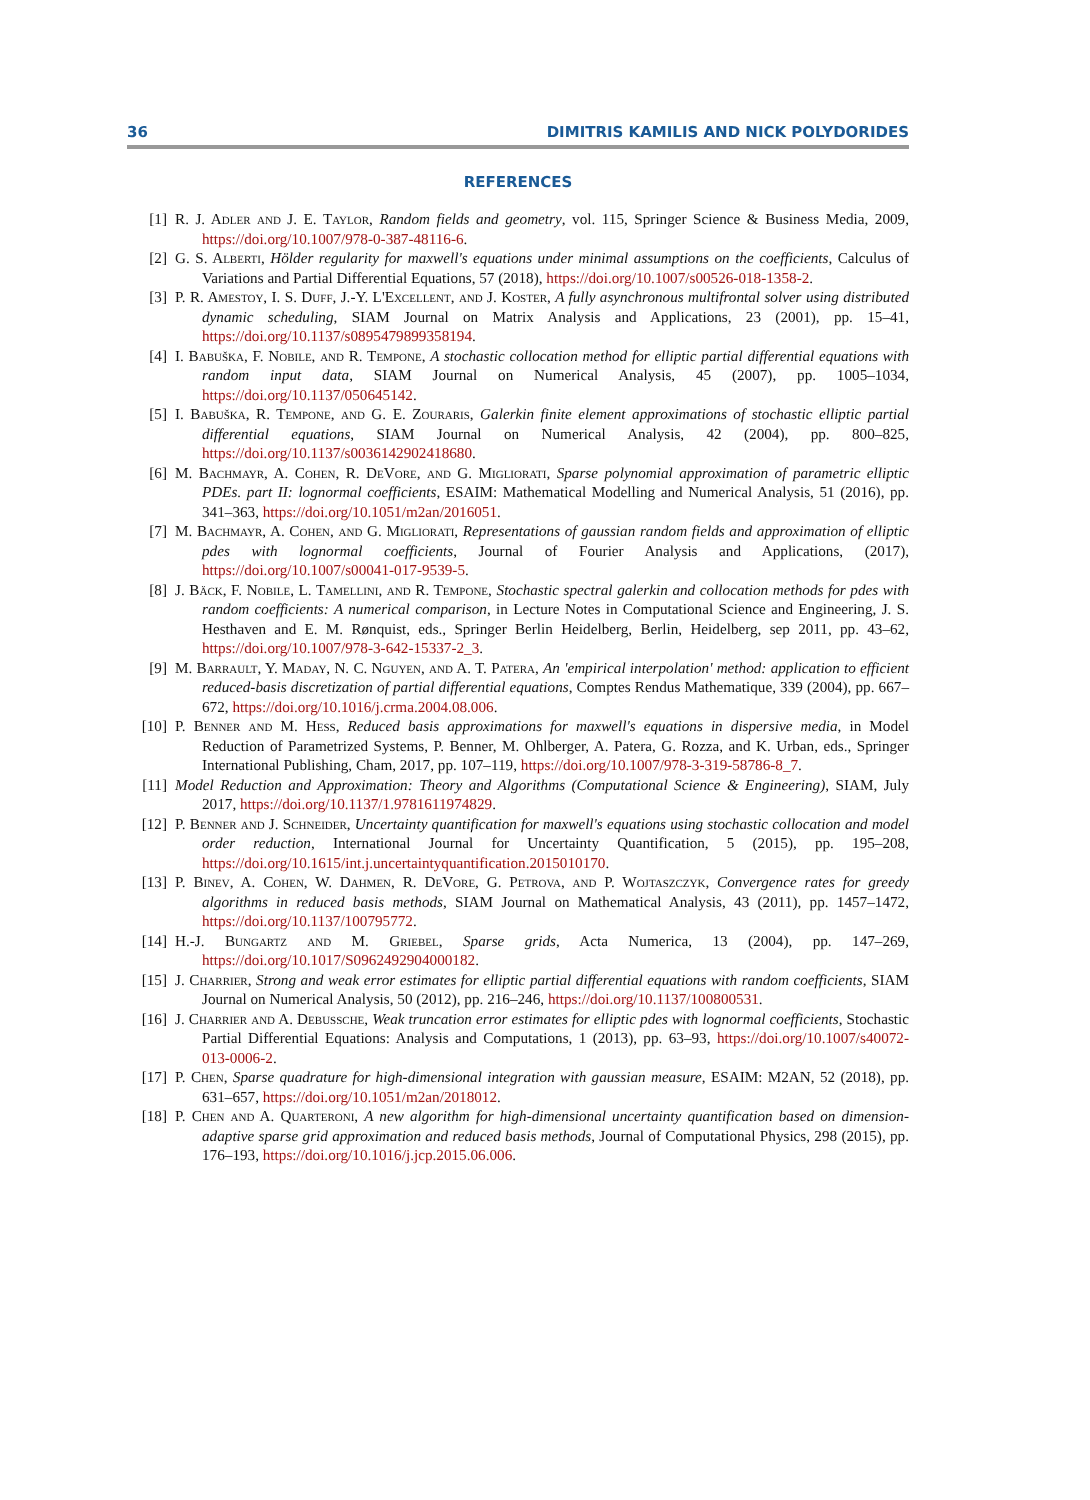36 DIMITRIS KAMILIS AND NICK POLYDORIDES
REFERENCES
[1] R. J. Adler and J. E. Taylor, Random fields and geometry, vol. 115, Springer Science & Business Media, 2009, https://doi.org/10.1007/978-0-387-48116-6.
[2] G. S. Alberti, Hölder regularity for maxwell's equations under minimal assumptions on the coefficients, Calculus of Variations and Partial Differential Equations, 57 (2018), https://doi.org/10.1007/s00526-018-1358-2.
[3] P. R. Amestoy, I. S. Duff, J.-Y. L'Excellent, and J. Koster, A fully asynchronous multifrontal solver using distributed dynamic scheduling, SIAM Journal on Matrix Analysis and Applications, 23 (2001), pp. 15–41, https://doi.org/10.1137/s0895479899358194.
[4] I. Babuška, F. Nobile, and R. Tempone, A stochastic collocation method for elliptic partial differential equations with random input data, SIAM Journal on Numerical Analysis, 45 (2007), pp. 1005–1034, https://doi.org/10.1137/050645142.
[5] I. Babuška, R. Tempone, and G. E. Zouraris, Galerkin finite element approximations of stochastic elliptic partial differential equations, SIAM Journal on Numerical Analysis, 42 (2004), pp. 800–825, https://doi.org/10.1137/s0036142902418680.
[6] M. Bachmayr, A. Cohen, R. DeVore, and G. Migliorati, Sparse polynomial approximation of parametric elliptic PDEs. part II: lognormal coefficients, ESAIM: Mathematical Modelling and Numerical Analysis, 51 (2016), pp. 341–363, https://doi.org/10.1051/m2an/2016051.
[7] M. Bachmayr, A. Cohen, and G. Migliorati, Representations of gaussian random fields and approximation of elliptic pdes with lognormal coefficients, Journal of Fourier Analysis and Applications, (2017), https://doi.org/10.1007/s00041-017-9539-5.
[8] J. Bäck, F. Nobile, L. Tamellini, and R. Tempone, Stochastic spectral galerkin and collocation methods for pdes with random coefficients: A numerical comparison, in Lecture Notes in Computational Science and Engineering, J. S. Hesthaven and E. M. Rønquist, eds., Springer Berlin Heidelberg, Berlin, Heidelberg, sep 2011, pp. 43–62, https://doi.org/10.1007/978-3-642-15337-2_3.
[9] M. Barrault, Y. Maday, N. C. Nguyen, and A. T. Patera, An 'empirical interpolation' method: application to efficient reduced-basis discretization of partial differential equations, Comptes Rendus Mathematique, 339 (2004), pp. 667–672, https://doi.org/10.1016/j.crma.2004.08.006.
[10] P. Benner and M. Hess, Reduced basis approximations for maxwell's equations in dispersive media, in Model Reduction of Parametrized Systems, P. Benner, M. Ohlberger, A. Patera, G. Rozza, and K. Urban, eds., Springer International Publishing, Cham, 2017, pp. 107–119, https://doi.org/10.1007/978-3-319-58786-8_7.
[11] Model Reduction and Approximation: Theory and Algorithms (Computational Science & Engineering), SIAM, July 2017, https://doi.org/10.1137/1.9781611974829.
[12] P. Benner and J. Schneider, Uncertainty quantification for maxwell's equations using stochastic collocation and model order reduction, International Journal for Uncertainty Quantification, 5 (2015), pp. 195–208, https://doi.org/10.1615/int.j.uncertaintyquantification.2015010170.
[13] P. Binev, A. Cohen, W. Dahmen, R. DeVore, G. Petrova, and P. Wojtaszczyk, Convergence rates for greedy algorithms in reduced basis methods, SIAM Journal on Mathematical Analysis, 43 (2011), pp. 1457–1472, https://doi.org/10.1137/100795772.
[14] H.-J. Bungartz and M. Griebel, Sparse grids, Acta Numerica, 13 (2004), pp. 147–269, https://doi.org/10.1017/S0962492904000182.
[15] J. Charrier, Strong and weak error estimates for elliptic partial differential equations with random coefficients, SIAM Journal on Numerical Analysis, 50 (2012), pp. 216–246, https://doi.org/10.1137/100800531.
[16] J. Charrier and A. Debussche, Weak truncation error estimates for elliptic pdes with lognormal coefficients, Stochastic Partial Differential Equations: Analysis and Computations, 1 (2013), pp. 63–93, https://doi.org/10.1007/s40072-013-0006-2.
[17] P. Chen, Sparse quadrature for high-dimensional integration with gaussian measure, ESAIM: M2AN, 52 (2018), pp. 631–657, https://doi.org/10.1051/m2an/2018012.
[18] P. Chen and A. Quarteroni, A new algorithm for high-dimensional uncertainty quantification based on dimension-adaptive sparse grid approximation and reduced basis methods, Journal of Computational Physics, 298 (2015), pp. 176–193, https://doi.org/10.1016/j.jcp.2015.06.006.